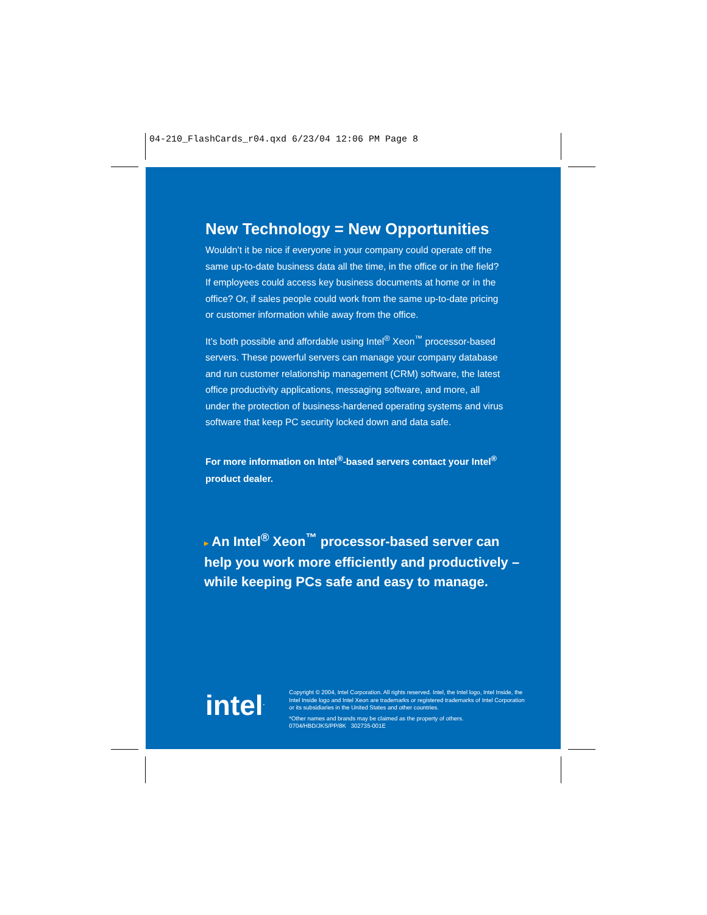04-210_FlashCards_r04.qxd 6/23/04 12:06 PM Page 8
New Technology = New Opportunities
Wouldn’t it be nice if everyone in your company could operate off the same up-to-date business data all the time, in the office or in the field? If employees could access key business documents at home or in the office? Or, if sales people could work from the same up-to-date pricing or customer information while away from the office.
It’s both possible and affordable using Intel<sup>®</sup> Xeon<sup>™</sup> processor-based servers. These powerful servers can manage your company database and run customer relationship management (CRM) software, the latest office productivity applications, messaging software, and more, all under the protection of business-hardened operating systems and virus software that keep PC security locked down and data safe.
For more information on Intel<sup>®</sup>-based servers contact your Intel<sup>®</sup> product dealer.
▸ An Intel<sup>®</sup> Xeon<sup>™</sup> processor-based server can help you work more efficiently and productively – while keeping PCs safe and easy to manage.
intel<sup>.</sup>
Copyright © 2004, Intel Corporation. All rights reserved. Intel, the Intel logo, Intel Inside, the Intel Inside logo and Intel Xeon are trademarks or registered trademarks of Intel Corporation or its subsidiaries in the United States and other countries.
*Other names and brands may be claimed as the property of others.
0704/HBD/JKS/PP/8K 302735-001E